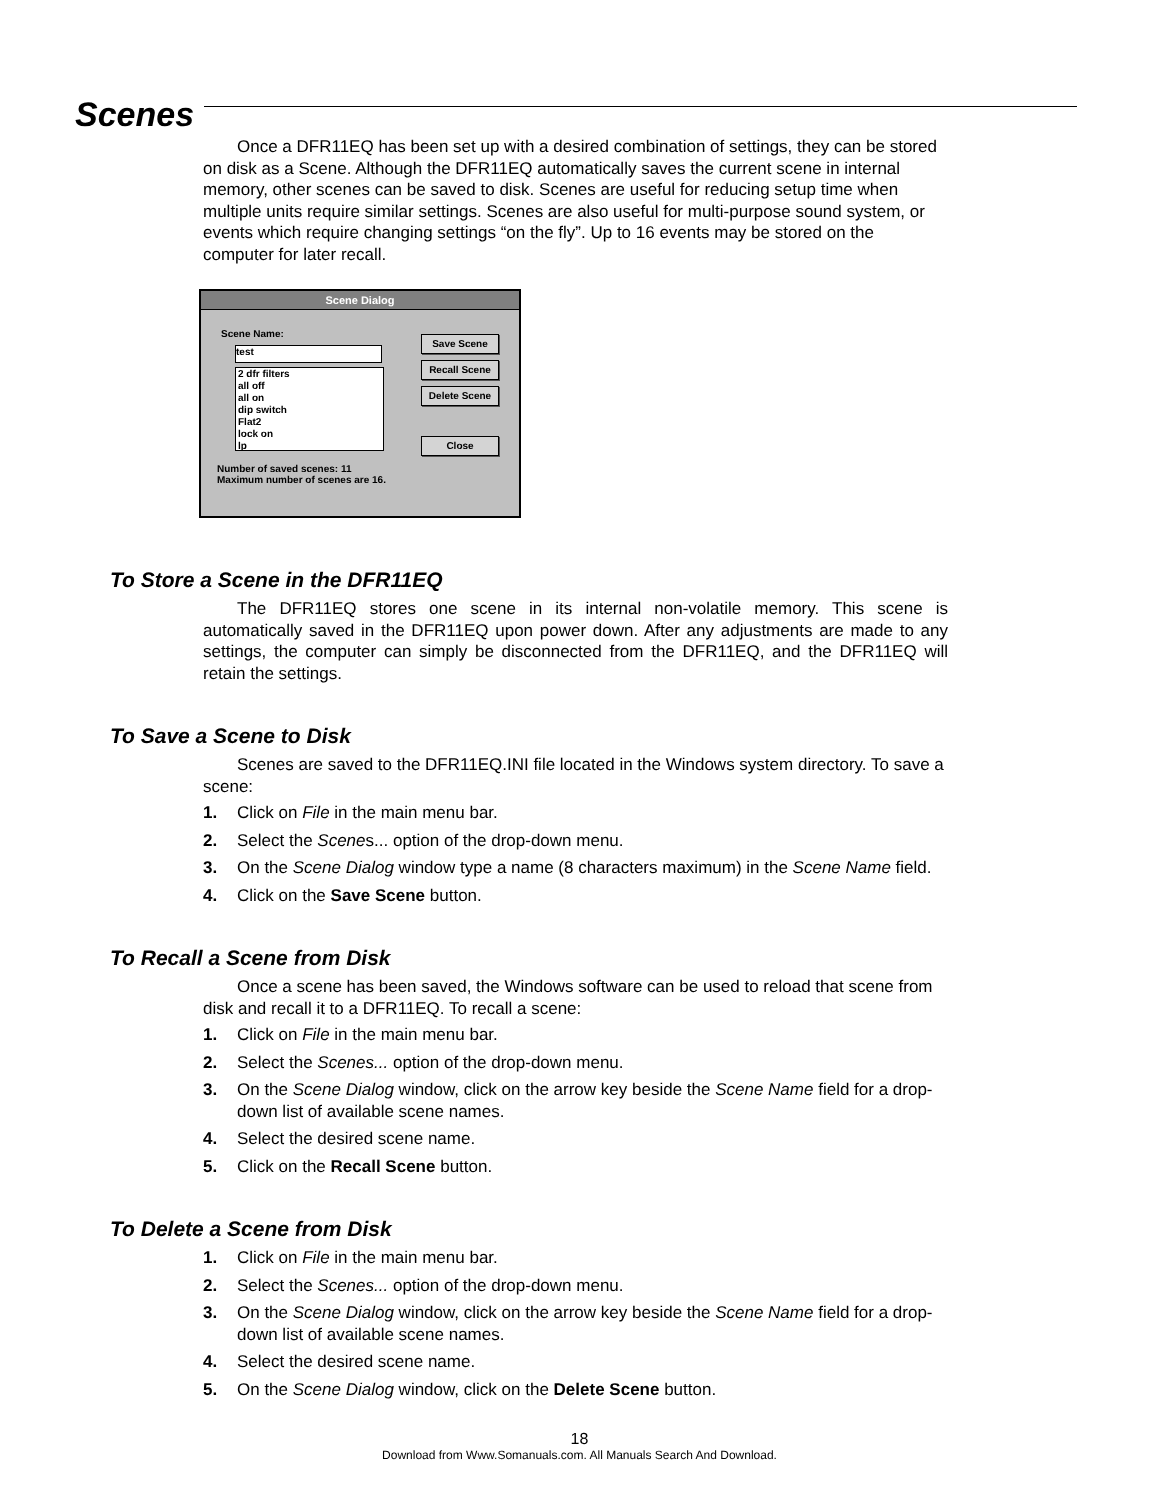Scenes
Once a DFR11EQ has been set up with a desired combination of settings, they can be stored on disk as a Scene. Although the DFR11EQ automatically saves the current scene in internal memory, other scenes can be saved to disk. Scenes are useful for reducing setup time when multiple units require similar settings. Scenes are also useful for multi-purpose sound system, or events which require changing settings “on the fly”. Up to 16 events may be stored on the computer for later recall.
Scene Dialog
Scene Name:
test
2 dfr filters
all off
all on
dip switch
Flat2
lock on
lp
Number of saved scenes: 11
Maximum number of scenes are 16.
Save Scene
Recall Scene
Delete Scene
Close
To Store a Scene in the DFR11EQ
The DFR11EQ stores one scene in its internal non-volatile memory. This scene is automatically saved in the DFR11EQ upon power down. After any adjustments are made to any settings, the computer can simply be disconnected from the DFR11EQ, and the DFR11EQ will retain the settings.
To Save a Scene to Disk
Scenes are saved to the DFR11EQ.INI file located in the Windows system directory. To save a scene:
1. Click on File in the main menu bar.
2. Select the Scenes... option of the drop-down menu.
3. On the Scene Dialog window type a name (8 characters maximum) in the Scene Name field.
4. Click on the Save Scene button.
To Recall a Scene from Disk
Once a scene has been saved, the Windows software can be used to reload that scene from disk and recall it to a DFR11EQ. To recall a scene:
1. Click on File in the main menu bar.
2. Select the Scenes... option of the drop-down menu.
3. On the Scene Dialog window, click on the arrow key beside the Scene Name field for a drop-down list of available scene names.
4. Select the desired scene name.
5. Click on the Recall Scene button.
To Delete a Scene from Disk
1. Click on File in the main menu bar.
2. Select the Scenes... option of the drop-down menu.
3. On the Scene Dialog window, click on the arrow key beside the Scene Name field for a drop-down list of available scene names.
4. Select the desired scene name.
5. On the Scene Dialog window, click on the Delete Scene button.
18
Download from Www.Somanuals.com. All Manuals Search And Download.